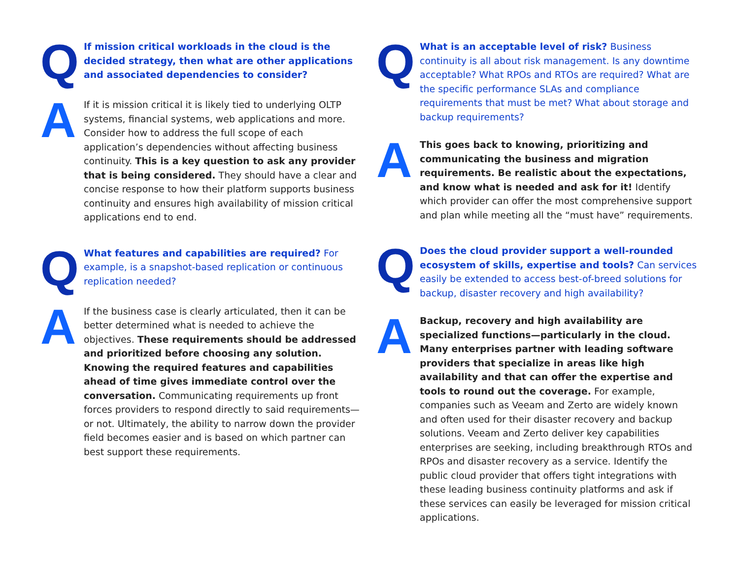Q
If mission critical workloads in the cloud is the decided strategy, then what are other applications and associated dependencies to consider?
A
If it is mission critical it is likely tied to underlying OLTP systems, financial systems, web applications and more. Consider how to address the full scope of each application’s dependencies without affecting business continuity. This is a key question to ask any provider that is being considered. They should have a clear and concise response to how their platform supports business continuity and ensures high availability of mission critical applications end to end.
Q
What features and capabilities are required? For example, is a snapshot-based replication or continuous replication needed?
A
If the business case is clearly articulated, then it can be better determined what is needed to achieve the objectives. These requirements should be addressed and prioritized before choosing any solution. Knowing the required features and capabilities ahead of time gives immediate control over the conversation. Communicating requirements up front forces providers to respond directly to said requirements—or not. Ultimately, the ability to narrow down the provider field becomes easier and is based on which partner can best support these requirements.
Q
What is an acceptable level of risk? Business continuity is all about risk management. Is any downtime acceptable? What RPOs and RTOs are required? What are the specific performance SLAs and compliance requirements that must be met? What about storage and backup requirements?
A
This goes back to knowing, prioritizing and communicating the business and migration requirements. Be realistic about the expectations, and know what is needed and ask for it! Identify which provider can offer the most comprehensive support and plan while meeting all the “must have” requirements.
Q
Does the cloud provider support a well-rounded ecosystem of skills, expertise and tools? Can services easily be extended to access best-of-breed solutions for backup, disaster recovery and high availability?
A
Backup, recovery and high availability are specialized functions—particularly in the cloud. Many enterprises partner with leading software providers that specialize in areas like high availability and that can offer the expertise and tools to round out the coverage. For example, companies such as Veeam and Zerto are widely known and often used for their disaster recovery and backup solutions. Veeam and Zerto deliver key capabilities enterprises are seeking, including breakthrough RTOs and RPOs and disaster recovery as a service. Identify the public cloud provider that offers tight integrations with these leading business continuity platforms and ask if these services can easily be leveraged for mission critical applications.